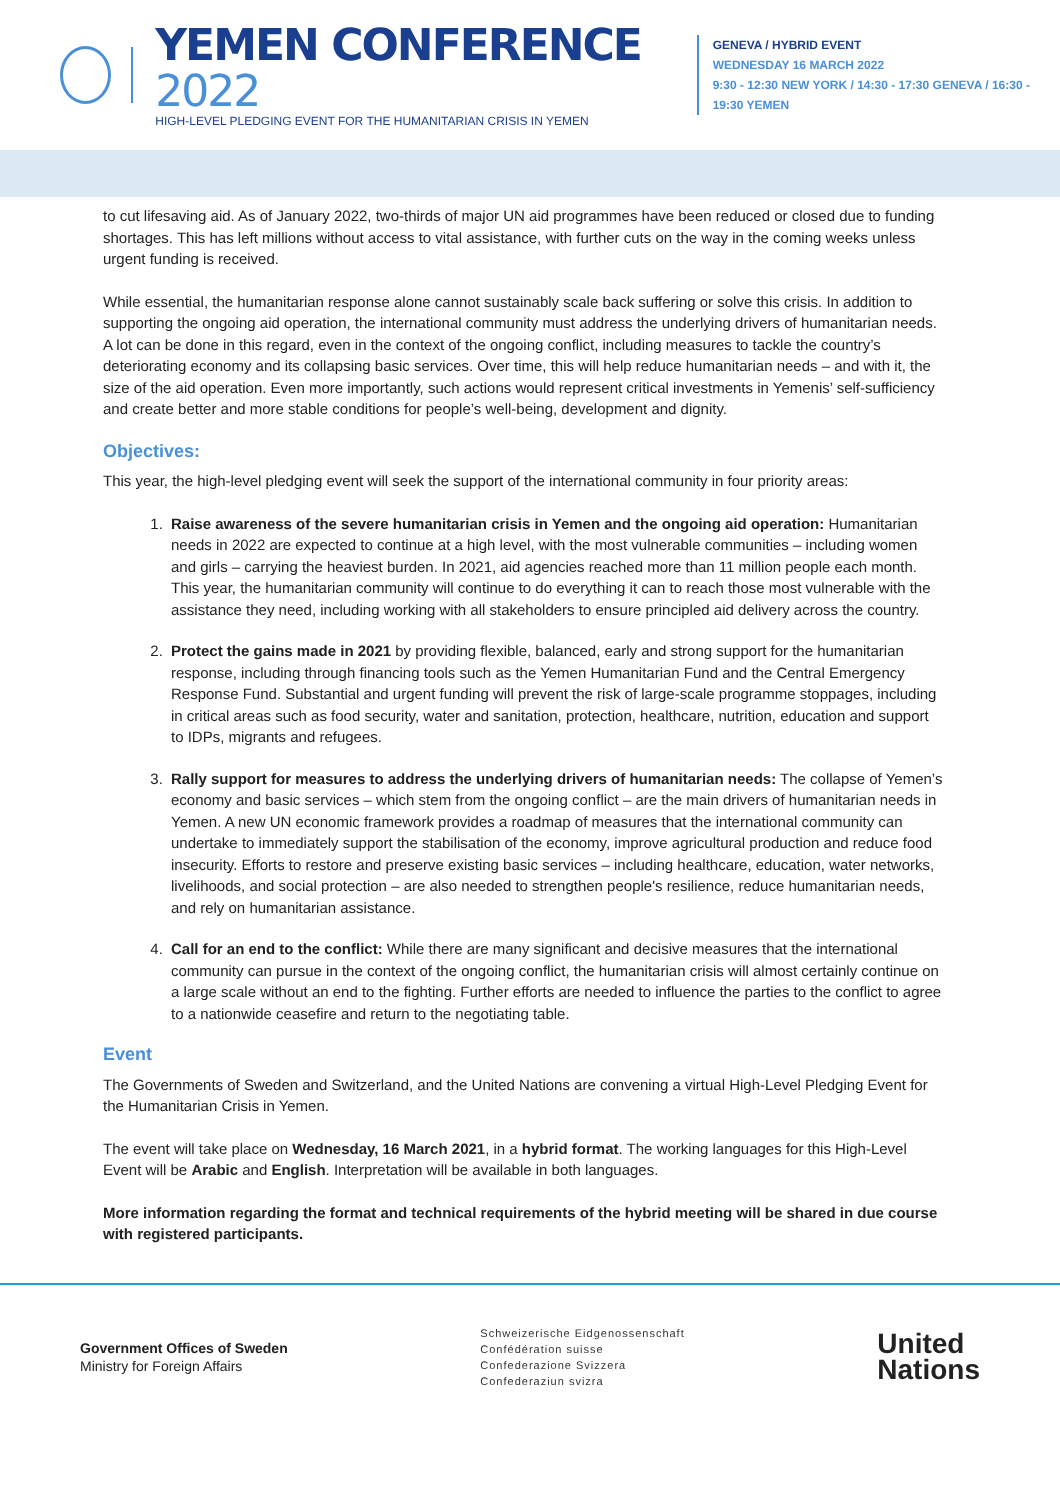YEMEN CONFERENCE 2022
HIGH-LEVEL PLEDGING EVENT FOR THE HUMANITARIAN CRISIS IN YEMEN
GENEVA / HYBRID EVENT
WEDNESDAY 16 MARCH 2022
9:30 - 12:30 NEW YORK / 14:30 - 17:30 GENEVA / 16:30 - 19:30 YEMEN
to cut lifesaving aid. As of January 2022, two-thirds of major UN aid programmes have been reduced or closed due to funding shortages. This has left millions without access to vital assistance, with further cuts on the way in the coming weeks unless urgent funding is received.
While essential, the humanitarian response alone cannot sustainably scale back suffering or solve this crisis. In addition to supporting the ongoing aid operation, the international community must address the underlying drivers of humanitarian needs. A lot can be done in this regard, even in the context of the ongoing conflict, including measures to tackle the country’s deteriorating economy and its collapsing basic services. Over time, this will help reduce humanitarian needs – and with it, the size of the aid operation. Even more importantly, such actions would represent critical investments in Yemenis’ self-sufficiency and create better and more stable conditions for people’s well-being, development and dignity.
Objectives:
This year, the high-level pledging event will seek the support of the international community in four priority areas:
1. Raise awareness of the severe humanitarian crisis in Yemen and the ongoing aid operation: Humanitarian needs in 2022 are expected to continue at a high level, with the most vulnerable communities – including women and girls – carrying the heaviest burden. In 2021, aid agencies reached more than 11 million people each month. This year, the humanitarian community will continue to do everything it can to reach those most vulnerable with the assistance they need, including working with all stakeholders to ensure principled aid delivery across the country.
2. Protect the gains made in 2021 by providing flexible, balanced, early and strong support for the humanitarian response, including through financing tools such as the Yemen Humanitarian Fund and the Central Emergency Response Fund. Substantial and urgent funding will prevent the risk of large-scale programme stoppages, including in critical areas such as food security, water and sanitation, protection, healthcare, nutrition, education and support to IDPs, migrants and refugees.
3. Rally support for measures to address the underlying drivers of humanitarian needs: The collapse of Yemen’s economy and basic services – which stem from the ongoing conflict – are the main drivers of humanitarian needs in Yemen. A new UN economic framework provides a roadmap of measures that the international community can undertake to immediately support the stabilisation of the economy, improve agricultural production and reduce food insecurity. Efforts to restore and preserve existing basic services – including healthcare, education, water networks, livelihoods, and social protection – are also needed to strengthen people's resilience, reduce humanitarian needs, and rely on humanitarian assistance.
4. Call for an end to the conflict: While there are many significant and decisive measures that the international community can pursue in the context of the ongoing conflict, the humanitarian crisis will almost certainly continue on a large scale without an end to the fighting. Further efforts are needed to influence the parties to the conflict to agree to a nationwide ceasefire and return to the negotiating table.
Event
The Governments of Sweden and Switzerland, and the United Nations are convening a virtual High-Level Pledging Event for the Humanitarian Crisis in Yemen.
The event will take place on Wednesday, 16 March 2021, in a hybrid format. The working languages for this High-Level Event will be Arabic and English. Interpretation will be available in both languages.
More information regarding the format and technical requirements of the hybrid meeting will be shared in due course with registered participants.
Government Offices of Sweden
Ministry for Foreign Affairs
Schweizerische Eidgenossenschaft
Confédération suisse
Confederazione Svizzera
Confederaziun svizra
United
Nations